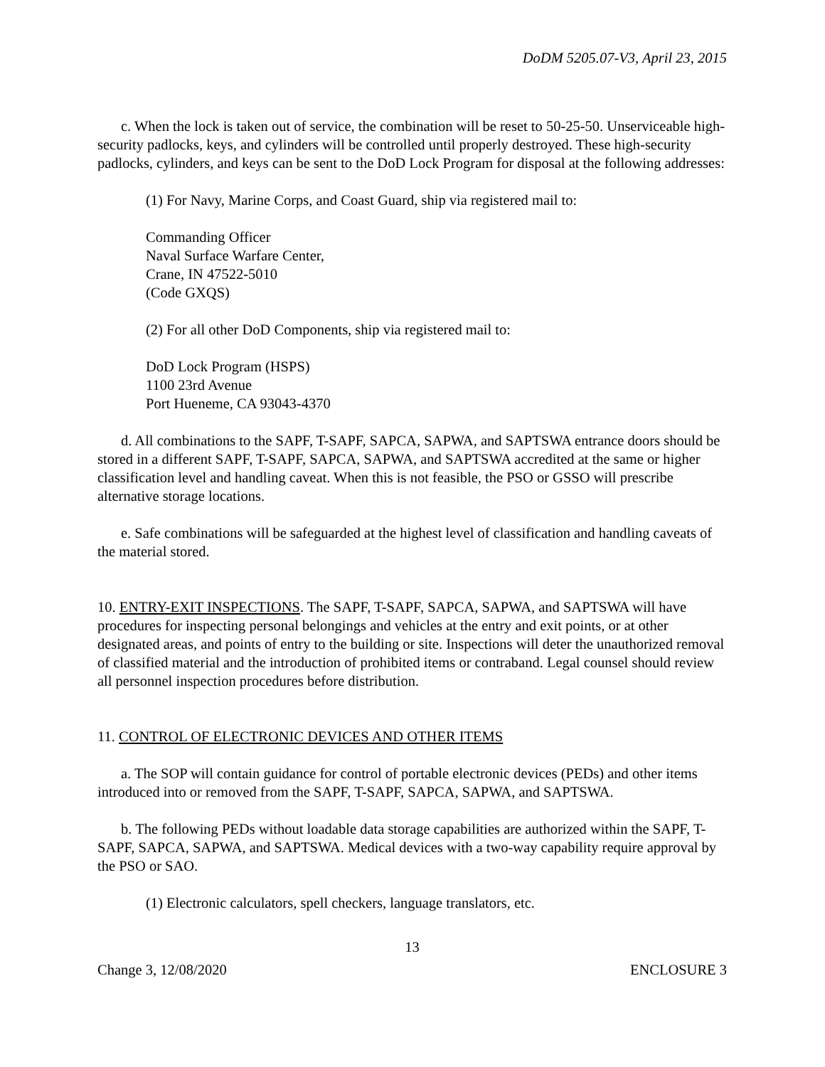DoDM 5205.07-V3, April 23, 2015
c. When the lock is taken out of service, the combination will be reset to 50-25-50. Unserviceable high-security padlocks, keys, and cylinders will be controlled until properly destroyed. These high-security padlocks, cylinders, and keys can be sent to the DoD Lock Program for disposal at the following addresses:
(1) For Navy, Marine Corps, and Coast Guard, ship via registered mail to:
Commanding Officer
Naval Surface Warfare Center,
Crane, IN 47522-5010
(Code GXQS)
(2) For all other DoD Components, ship via registered mail to:
DoD Lock Program (HSPS)
1100 23rd Avenue
Port Hueneme, CA 93043-4370
d. All combinations to the SAPF, T-SAPF, SAPCA, SAPWA, and SAPTSWA entrance doors should be stored in a different SAPF, T-SAPF, SAPCA, SAPWA, and SAPTSWA accredited at the same or higher classification level and handling caveat. When this is not feasible, the PSO or GSSO will prescribe alternative storage locations.
e. Safe combinations will be safeguarded at the highest level of classification and handling caveats of the material stored.
10. ENTRY-EXIT INSPECTIONS. The SAPF, T-SAPF, SAPCA, SAPWA, and SAPTSWA will have procedures for inspecting personal belongings and vehicles at the entry and exit points, or at other designated areas, and points of entry to the building or site. Inspections will deter the unauthorized removal of classified material and the introduction of prohibited items or contraband. Legal counsel should review all personnel inspection procedures before distribution.
11. CONTROL OF ELECTRONIC DEVICES AND OTHER ITEMS
a. The SOP will contain guidance for control of portable electronic devices (PEDs) and other items introduced into or removed from the SAPF, T-SAPF, SAPCA, SAPWA, and SAPTSWA.
b. The following PEDs without loadable data storage capabilities are authorized within the SAPF, T-SAPF, SAPCA, SAPWA, and SAPTSWA. Medical devices with a two-way capability require approval by the PSO or SAO.
(1) Electronic calculators, spell checkers, language translators, etc.
13
Change 3, 12/08/2020 ENCLOSURE 3